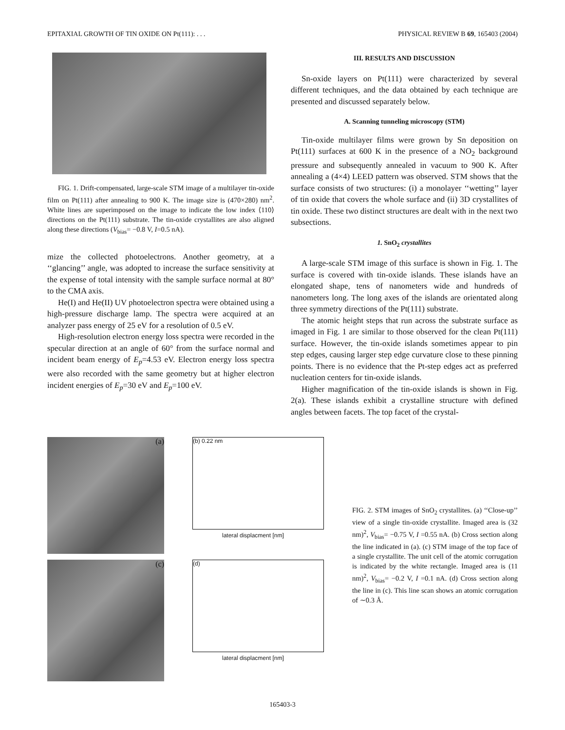EPITAXIAL GROWTH OF TIN OXIDE ON Pt(111): . . . PHYSICAL REVIEW B 69, 165403 (2004)
FIG. 1. Drift-compensated, large-scale STM image of a multilayer tin-oxide film on Pt(111) after annealing to 900 K. The image size is (470×280) nm<sup>2</sup>. White lines are superimposed on the image to indicate the low index ⟨110⟩ directions on the Pt(111) substrate. The tin-oxide crystallites are also aligned along these directions (V<sub>bias</sub>= −0.8 V, I=0.5 nA).
mize the collected photoelectrons. Another geometry, at a ‘‘glancing’’ angle, was adopted to increase the surface sensitivity at the expense of total intensity with the sample surface normal at 80° to the CMA axis.
He(I) and He(II) UV photoelectron spectra were obtained using a high-pressure discharge lamp. The spectra were acquired at an analyzer pass energy of 25 eV for a resolution of 0.5 eV.
High-resolution electron energy loss spectra were recorded in the specular direction at an angle of 60° from the surface normal and incident beam energy of E<sub>p</sub>=4.53 eV. Electron energy loss spectra were also recorded with the same geometry but at higher electron incident energies of E<sub>p</sub>=30 eV and E<sub>p</sub>=100 eV.
III. RESULTS AND DISCUSSION
Sn-oxide layers on Pt(111) were characterized by several different techniques, and the data obtained by each technique are presented and discussed separately below.
A. Scanning tunneling microscopy (STM)
Tin-oxide multilayer films were grown by Sn deposition on Pt(111) surfaces at 600 K in the presence of a NO<sub>2</sub> background pressure and subsequently annealed in vacuum to 900 K. After annealing a (4×4) LEED pattern was observed. STM shows that the surface consists of two structures: (i) a monolayer ‘‘wetting’’ layer of tin oxide that covers the whole surface and (ii) 3D crystallites of tin oxide. These two distinct structures are dealt with in the next two subsections.
1. SnO<sub>2</sub> crystallites
A large-scale STM image of this surface is shown in Fig. 1. The surface is covered with tin-oxide islands. These islands have an elongated shape, tens of nanometers wide and hundreds of nanometers long. The long axes of the islands are orientated along three symmetry directions of the Pt(111) substrate.
The atomic height steps that run across the substrate surface as imaged in Fig. 1 are similar to those observed for the clean Pt(111) surface. However, the tin-oxide islands sometimes appear to pin step edges, causing larger step edge curvature close to these pinning points. There is no evidence that the Pt-step edges act as preferred nucleation centers for tin-oxide islands.
Higher magnification of the tin-oxide islands is shown in Fig. 2(a). These islands exhibit a crystalline structure with defined angles between facets. The top facet of the crystal-
(a)
(b) 0.22 nm
lateral displacment [nm]
(c)
(d)
lateral displacment [nm]
FIG. 2. STM images of SnO<sub>2</sub> crystallites. (a) ‘‘Close-up’’ view of a single tin-oxide crystallite. Imaged area is (32 nm)<sup>2</sup>, V<sub>bias</sub>= −0.75 V, I =0.55 nA. (b) Cross section along the line indicated in (a). (c) STM image of the top face of a single crystallite. The unit cell of the atomic corrugation is indicated by the white rectangle. Imaged area is (11 nm)<sup>2</sup>, V<sub>bias</sub>= −0.2 V, I =0.1 nA. (d) Cross section along the line in (c). This line scan shows an atomic corrugation of ∼0.3 Å.
165403-3